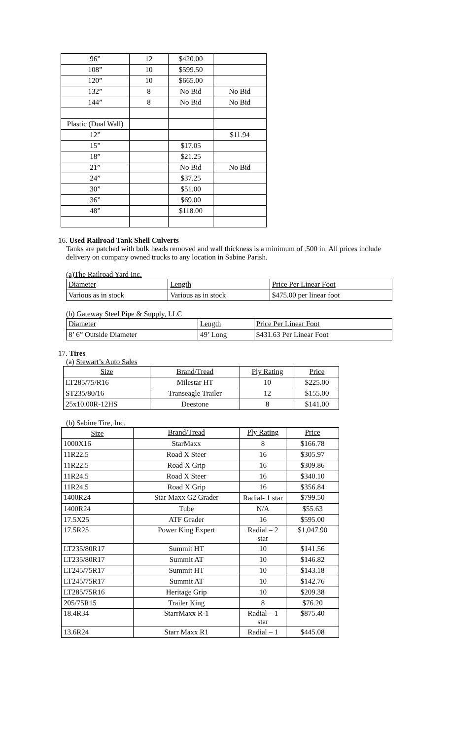| 96” | 12 | $420.00 | |
| 108” | 10 | $599.50 | |
| 120” | 10 | $665.00 | |
| 132” | 8 | No Bid | No Bid |
| 144” | 8 | No Bid | No Bid |
| Plastic (Dual Wall) | | | |
| 12” | | | $11.94 |
| 15” | | $17.05 | |
| 18” | | $21.25 | |
| 21” | | No Bid | No Bid |
| 24” | | $37.25 | |
| 30” | | $51.00 | |
| 36” | | $69.00 | |
| 48” | | $118.00 | |
16. Used Railroad Tank Shell Culverts
Tanks are patched with bulk heads removed and wall thickness is a minimum of .500 in. All prices include delivery on company owned trucks to any location in Sabine Parish.
(a)The Railroad Yard Inc.
| Diameter | Length | Price Per Linear Foot |
| Various as in stock | Various as in stock | $475.00 per linear foot |
(b) Gateway Steel Pipe & Supply, LLC
| Diameter | Length | Price Per Linear Foot |
| 8’ 6” Outside Diameter | 49’ Long | $431.63 Per Linear Foot |
17. Tires
(a) Stewart’s Auto Sales
| Size | Brand/Tread | Ply Rating | Price |
| LT285/75/R16 | Milestar HT | 10 | $225.00 |
| ST235/80/16 | Transeagle Trailer | 12 | $155.00 |
| 25x10.00R-12HS | Deestone | 8 | $141.00 |
(b) Sabine Tire, Inc.
| Size | Brand/Tread | Ply Rating | Price |
| 1000X16 | StarMaxx | 8 | $166.78 |
| 11R22.5 | Road X Steer | 16 | $305.97 |
| 11R22.5 | Road X Grip | 16 | $309.86 |
| 11R24.5 | Road X Steer | 16 | $340.10 |
| 11R24.5 | Road X Grip | 16 | $356.84 |
| 1400R24 | Star Maxx G2 Grader | Radial- 1 star | $799.50 |
| 1400R24 | Tube | N/A | $55.63 |
| 17.5X25 | ATF Grader | 16 | $595.00 |
| 17.5R25 | Power King Expert | Radial – 2 star | $1,047.90 |
| LT235/80R17 | Summit HT | 10 | $141.56 |
| LT235/80R17 | Summit AT | 10 | $146.82 |
| LT245/75R17 | Summit HT | 10 | $143.18 |
| LT245/75R17 | Summit AT | 10 | $142.76 |
| LT285/75R16 | Heritage Grip | 10 | $209.38 |
| 205/75R15 | Trailer King | 8 | $76.20 |
| 18.4R34 | StarrMaxx R-1 | Radial – 1 star | $875.40 |
| 13.6R24 | Starr Maxx R1 | Radial – 1 | $445.08 |